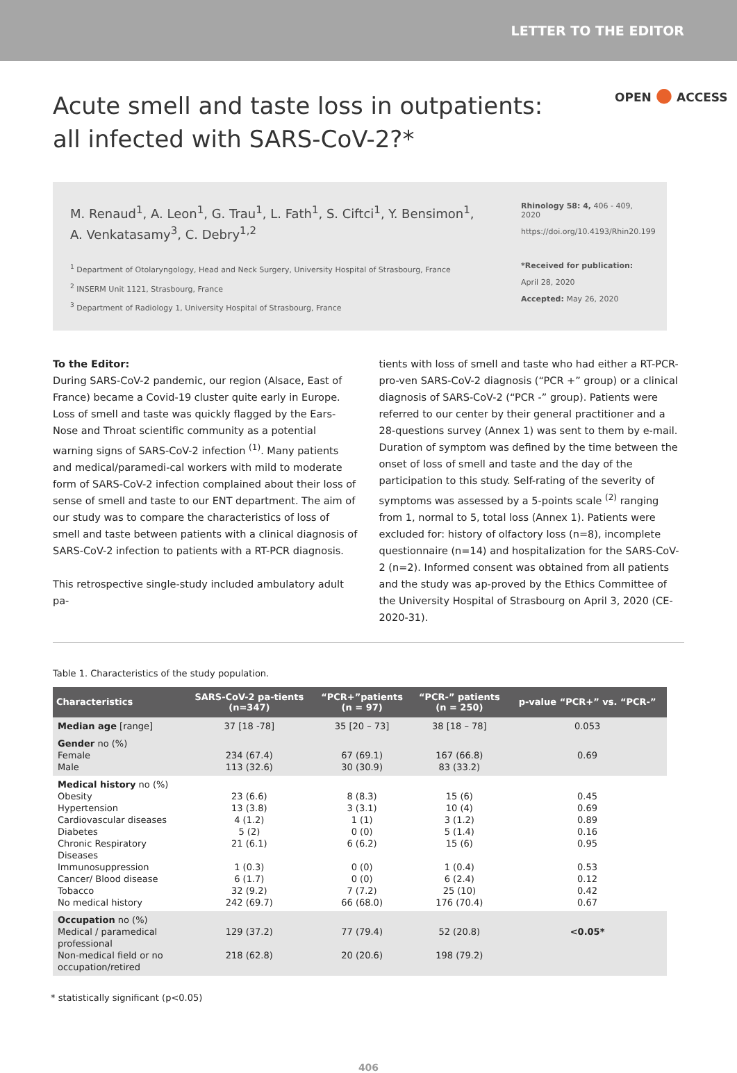LETTER TO THE EDITOR
OPEN ● ACCESS
Acute smell and taste loss in outpatients:
all infected with SARS-CoV-2?*
M. Renaud<sup>1</sup>, A. Leon<sup>1</sup>, G. Trau<sup>1</sup>, L. Fath<sup>1</sup>, S. Ciftci<sup>1</sup>, Y. Bensimon<sup>1</sup>,
A. Venkatasamy<sup>3</sup>, C. Debry<sup>1,2</sup>
<sup>1</sup> Department of Otolaryngology, Head and Neck Surgery, University Hospital of Strasbourg, France
<sup>2</sup> INSERM Unit 1121, Strasbourg, France
<sup>3</sup> Department of Radiology 1, University Hospital of Strasbourg, France
Rhinology 58: 4, 406 - 409, 2020
https://doi.org/10.4193/Rhin20.199
*Received for publication:
April 28, 2020
Accepted: May 26, 2020
To the Editor:
During SARS-CoV-2 pandemic, our region (Alsace, East of France) became a Covid-19 cluster quite early in Europe. Loss of smell and taste was quickly flagged by the Ears-Nose and Throat scientific community as a potential warning signs of SARS-CoV-2 infection <sup>(1)</sup>. Many patients and medical/paramedi-cal workers with mild to moderate form of SARS-CoV-2 infection complained about their loss of sense of smell and taste to our ENT department. The aim of our study was to compare the characteristics of loss of smell and taste between patients with a clinical diagnosis of SARS-CoV-2 infection to patients with a RT-PCR diagnosis.
This retrospective single-study included ambulatory adult pa-
tients with loss of smell and taste who had either a RT-PCR-pro-ven SARS-CoV-2 diagnosis (“PCR +” group) or a clinical diagnosis of SARS-CoV-2 (“PCR -” group). Patients were referred to our center by their general practitioner and a 28-questions survey (Annex 1) was sent to them by e-mail. Duration of symptom was defined by the time between the onset of loss of smell and taste and the day of the participation to this study. Self-rating of the severity of symptoms was assessed by a 5-points scale <sup>(2)</sup> ranging from 1, normal to 5, total loss (Annex 1). Patients were excluded for: history of olfactory loss (n=8), incomplete questionnaire (n=14) and hospitalization for the SARS-CoV-2 (n=2). Informed consent was obtained from all patients and the study was ap-proved by the Ethics Committee of the University Hospital of Strasbourg on April 3, 2020 (CE-2020-31).
Table 1. Characteristics of the study population.
| Characteristics | SARS-CoV-2 pa-tients (n=347) | “PCR+”patients (n = 97) | “PCR-” patients (n = 250) | p-value “PCR+” vs. “PCR-” |
| --- | --- | --- | --- | --- |
| Median age [range] | 37 [18 -78] | 35 [20 – 73] | 38 [18 – 78] | 0.053 |
| Gender no (%) Female Male | 234 (67.4) 113 (32.6) | 67 (69.1) 30 (30.9) | 167 (66.8) 83 (33.2) | 0.69 |
| Medical history no (%) Obesity Hypertension Cardiovascular diseases Diabetes Chronic Respiratory Diseases Immunosuppression Cancer/ Blood disease Tobacco No medical history | 23 (6.6) 13 (3.8) 4 (1.2) 5 (2) 21 (6.1) 1 (0.3) 6 (1.7) 32 (9.2) 242 (69.7) | 8 (8.3) 3 (3.1) 1 (1) 0 (0) 6 (6.2) 0 (0) 0 (0) 7 (7.2) 66 (68.0) | 15 (6) 10 (4) 3 (1.2) 5 (1.4) 15 (6) 1 (0.4) 6 (2.4) 25 (10) 176 (70.4) | 0.45 0.69 0.89 0.16 0.95 0.53 0.12 0.42 0.67 |
| Occupation no (%) Medical / paramedical professional Non-medical field or no occupation/retired | 129 (37.2) 218 (62.8) | 77 (79.4) 20 (20.6) | 52 (20.8) 198 (79.2) | <0.05* |
* statistically significant (p<0.05)
406